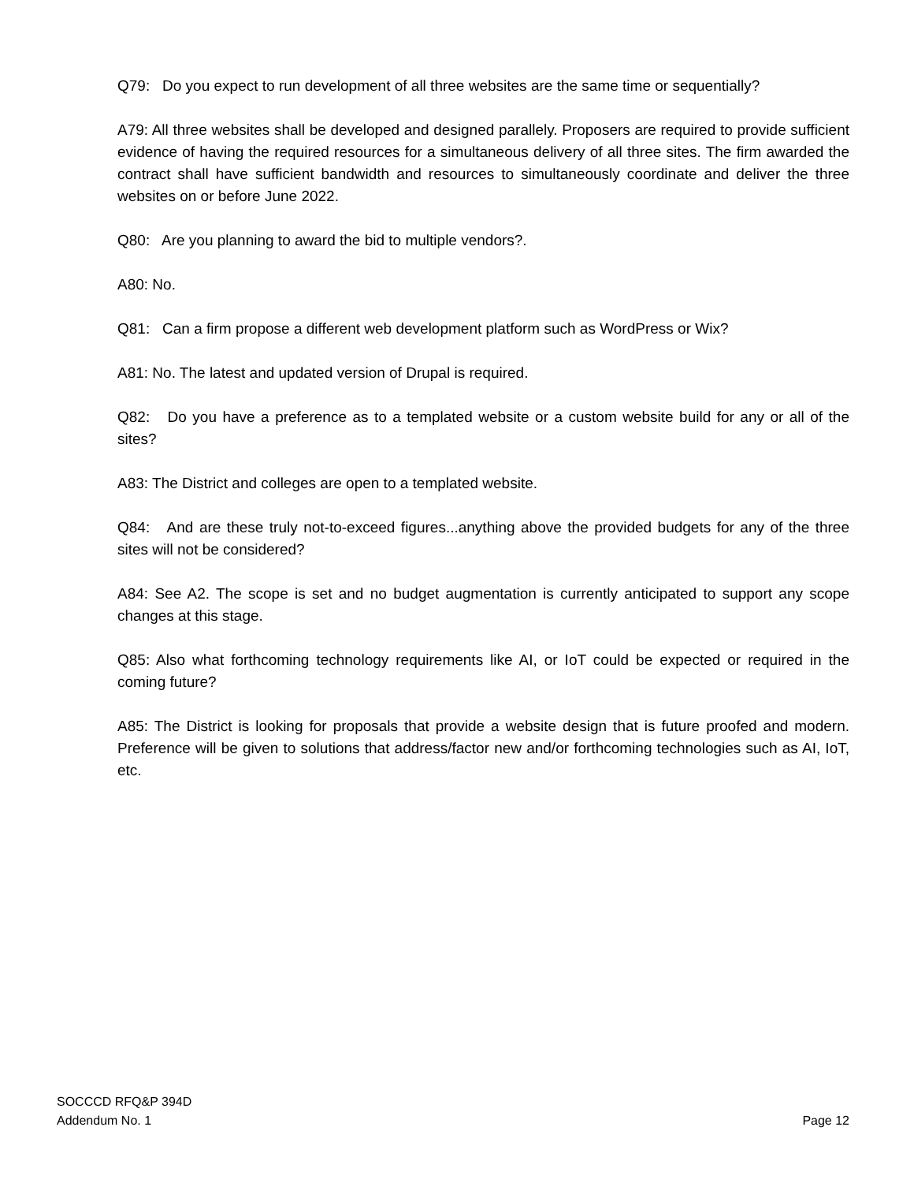Q79: Do you expect to run development of all three websites are the same time or sequentially?
A79: All three websites shall be developed and designed parallely. Proposers are required to provide sufficient evidence of having the required resources for a simultaneous delivery of all three sites. The firm awarded the contract shall have sufficient bandwidth and resources to simultaneously coordinate and deliver the three websites on or before June 2022.
Q80: Are you planning to award the bid to multiple vendors?.
A80: No.
Q81: Can a firm propose a different web development platform such as WordPress or Wix?
A81: No. The latest and updated version of Drupal is required.
Q82: Do you have a preference as to a templated website or a custom website build for any or all of the sites?
A83: The District and colleges are open to a templated website.
Q84: And are these truly not-to-exceed figures...anything above the provided budgets for any of the three sites will not be considered?
A84: See A2. The scope is set and no budget augmentation is currently anticipated to support any scope changes at this stage.
Q85: Also what forthcoming technology requirements like AI, or IoT could be expected or required in the coming future?
A85: The District is looking for proposals that provide a website design that is future proofed and modern. Preference will be given to solutions that address/factor new and/or forthcoming technologies such as AI, IoT, etc.
SOCCCD RFQ&P 394D
Addendum No. 1
Page 12